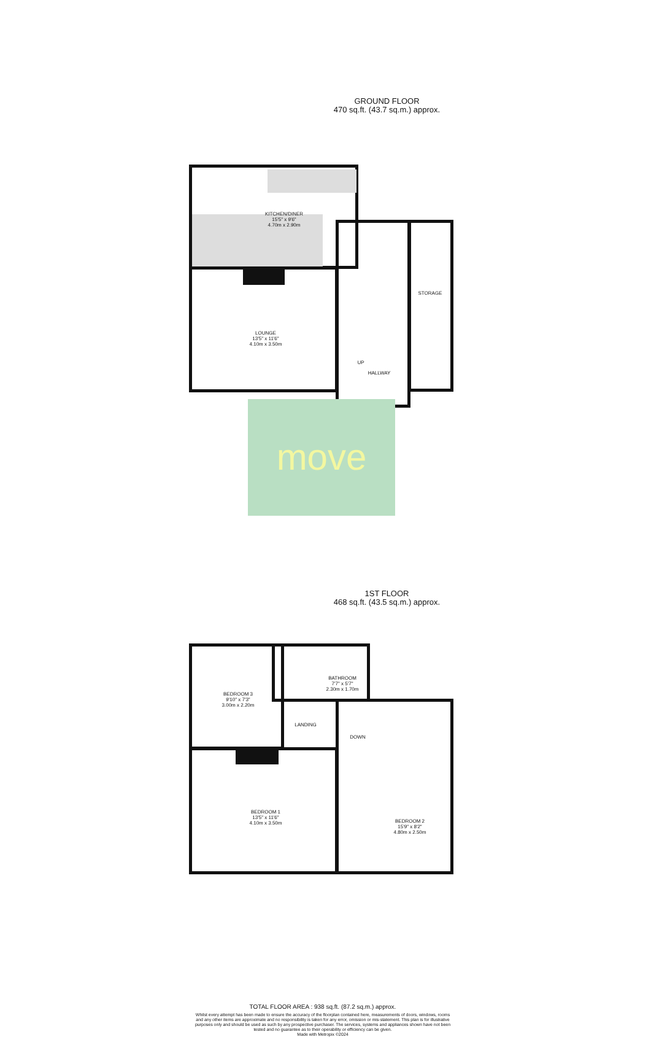GROUND FLOOR
470 sq.ft. (43.7 sq.m.) approx.
KITCHEN/DINER
15'5" x 9'6"
4.70m x 2.90m
LOUNGE
13'5" x 11'6"
4.10m x 3.50m
UP
HALLWAY
STORAGE
move
1ST FLOOR
468 sq.ft. (43.5 sq.m.) approx.
BEDROOM 3
9'10" x 7'3"
3.00m x 2.20m
BATHROOM
7'7" x 5'7"
2.30m x 1.70m
LANDING
DOWN
BEDROOM 1
13'5" x 11'6"
4.10m x 3.50m
BEDROOM 2
15'9" x 8'2"
4.80m x 2.50m
TOTAL FLOOR AREA : 938 sq.ft. (87.2 sq.m.) approx.
Whilst every attempt has been made to ensure the accuracy of the floorplan contained here, measurements of doors, windows, rooms and any other items are approximate and no responsibility is taken for any error, omission or mis-statement. This plan is for illustrative purposes only and should be used as such by any prospective purchaser. The services, systems and appliances shown have not been tested and no guarantee as to their operability or efficiency can be given.
Made with Metropix ©2024